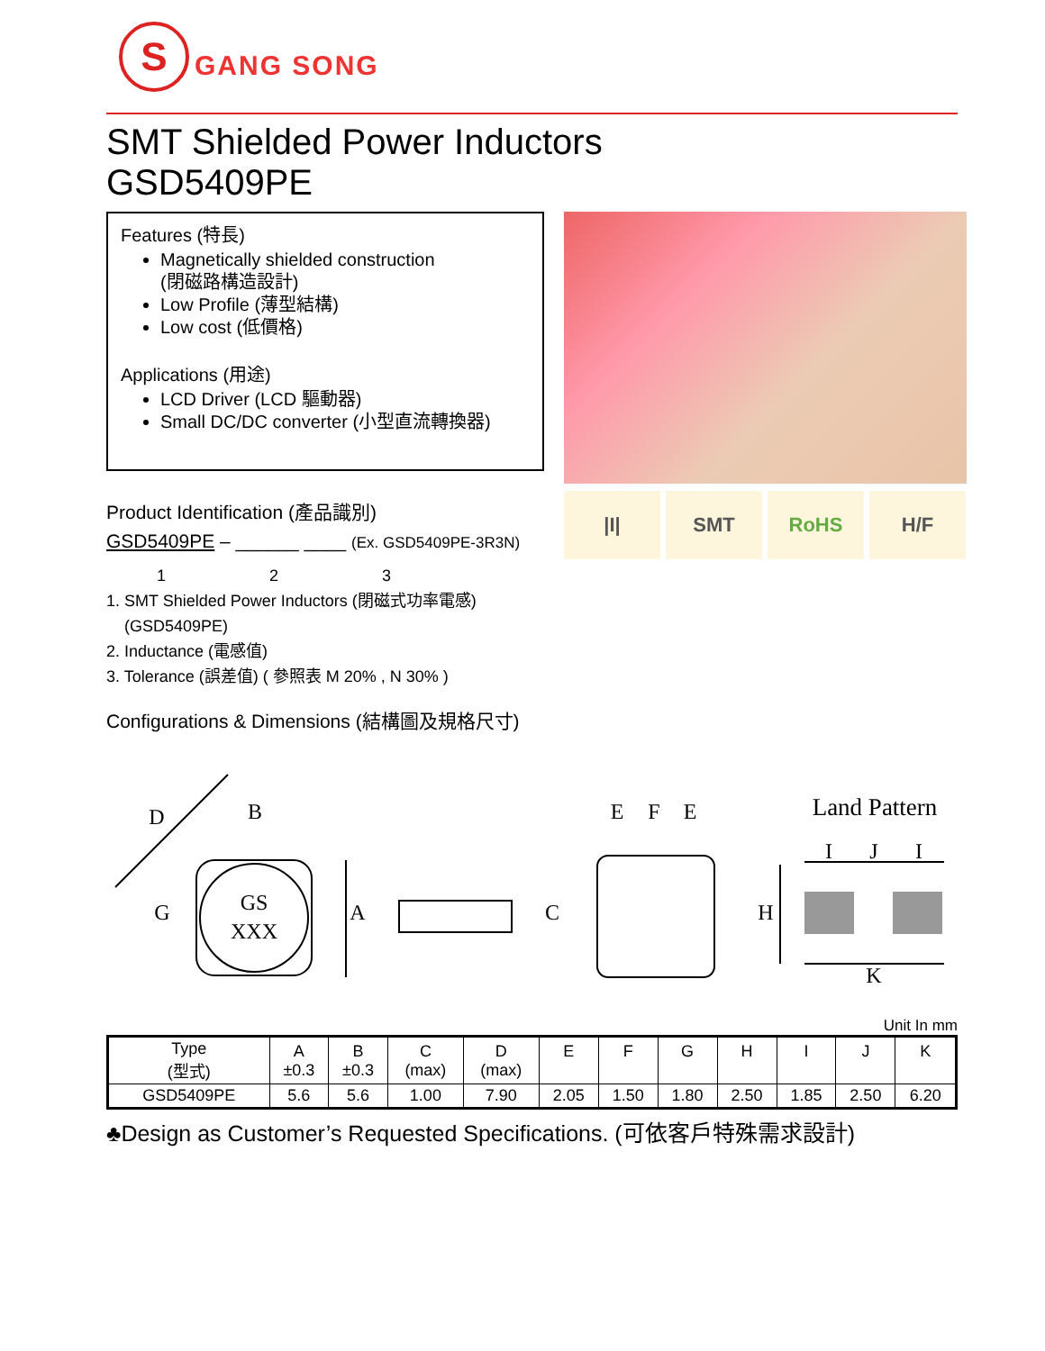S
GANG SONG
SMT Shielded Power Inductors
GSD5409PE
Features (特長)
Magnetically shielded construction
(閉磁路構造設計)
Low Profile (薄型結構)
Low cost (低價格)
Applications (用途)
LCD Driver (LCD 驅動器)
Small DC/DC converter (小型直流轉換器)
Product Identification (產品識別)
GSD5409PE – ______ ____ (Ex. GSD5409PE-3R3N)
1 2 3
1. SMT Shielded Power Inductors (閉磁式功率電感)
(GSD5409PE)
2. Inductance (電感值)
3. Tolerance (誤差值) ( 參照表 M 20% , N 30% )
Configurations & Dimensions (結構圖及規格尺寸)
|I| SMT RoHS H/F
D
B
G
GS
XXX
A
C
E
F
E
Land Pattern
I
J
I
H
K
Unit In mm
| Type (型式) | A ±0.3 | B ±0.3 | C (max) | D (max) | E | F | G | H | I | J | K |
| --- | --- | --- | --- | --- | --- | --- | --- | --- | --- | --- | --- |
| GSD5409PE | 5.6 | 5.6 | 1.00 | 7.90 | 2.05 | 1.50 | 1.80 | 2.50 | 1.85 | 2.50 | 6.20 |
♣Design as Customer’s Requested Specifications. (可依客戶特殊需求設計)